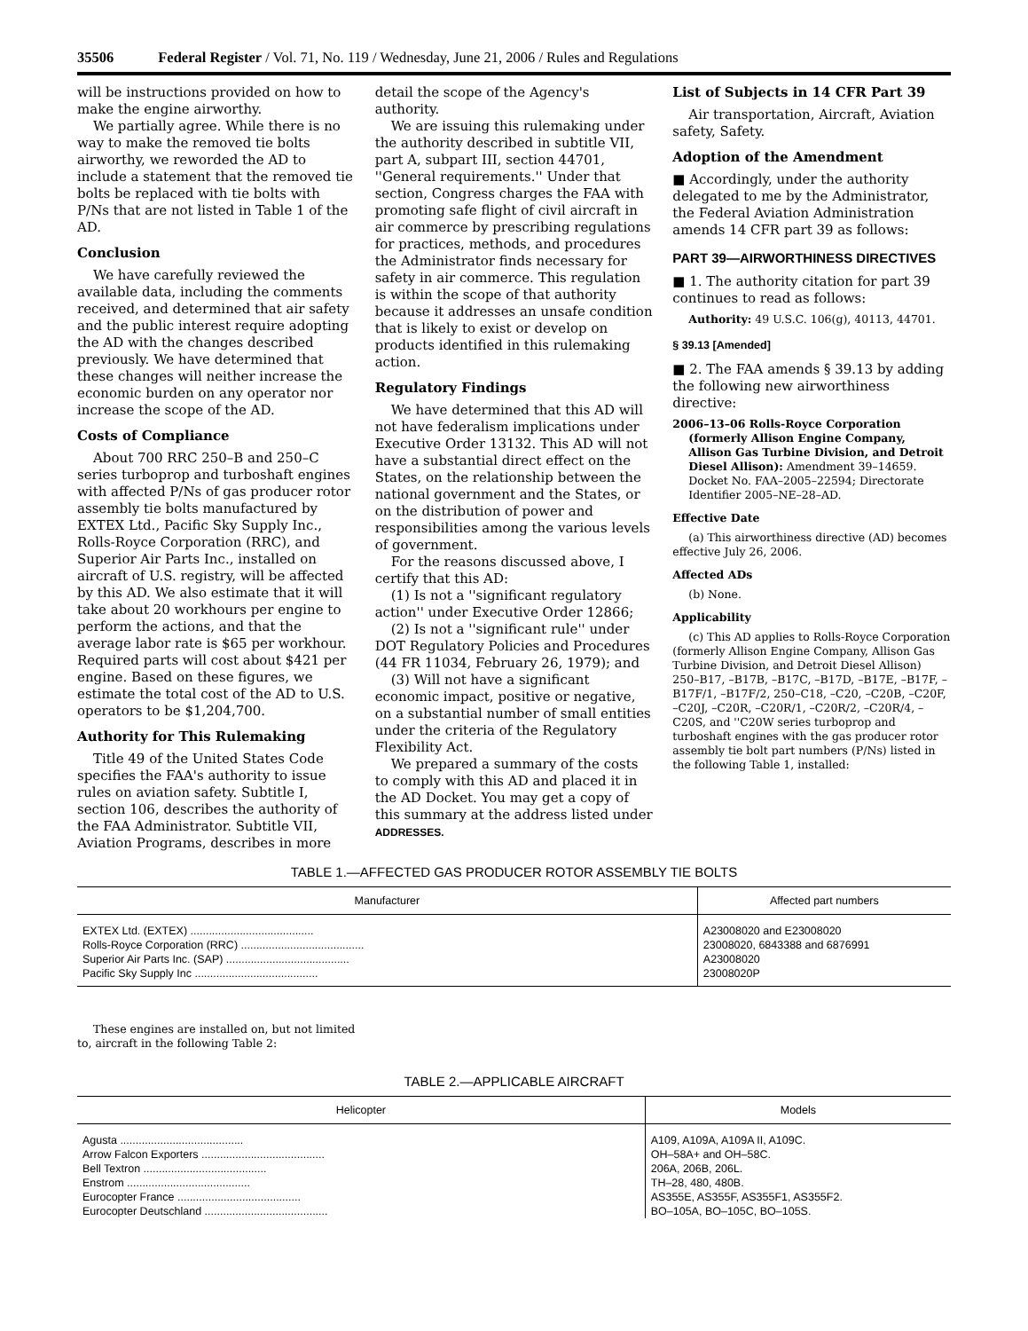35506 Federal Register / Vol. 71, No. 119 / Wednesday, June 21, 2006 / Rules and Regulations
will be instructions provided on how to make the engine airworthy.
We partially agree. While there is no way to make the removed tie bolts airworthy, we reworded the AD to include a statement that the removed tie bolts be replaced with tie bolts with P/Ns that are not listed in Table 1 of the AD.
Conclusion
We have carefully reviewed the available data, including the comments received, and determined that air safety and the public interest require adopting the AD with the changes described previously. We have determined that these changes will neither increase the economic burden on any operator nor increase the scope of the AD.
Costs of Compliance
About 700 RRC 250–B and 250–C series turboprop and turboshaft engines with affected P/Ns of gas producer rotor assembly tie bolts manufactured by EXTEX Ltd., Pacific Sky Supply Inc., Rolls-Royce Corporation (RRC), and Superior Air Parts Inc., installed on aircraft of U.S. registry, will be affected by this AD. We also estimate that it will take about 20 workhours per engine to perform the actions, and that the average labor rate is $65 per workhour. Required parts will cost about $421 per engine. Based on these figures, we estimate the total cost of the AD to U.S. operators to be $1,204,700.
Authority for This Rulemaking
Title 49 of the United States Code specifies the FAA's authority to issue rules on aviation safety. Subtitle I, section 106, describes the authority of the FAA Administrator. Subtitle VII, Aviation Programs, describes in more
detail the scope of the Agency's authority.
We are issuing this rulemaking under the authority described in subtitle VII, part A, subpart III, section 44701, ''General requirements.'' Under that section, Congress charges the FAA with promoting safe flight of civil aircraft in air commerce by prescribing regulations for practices, methods, and procedures the Administrator finds necessary for safety in air commerce. This regulation is within the scope of that authority because it addresses an unsafe condition that is likely to exist or develop on products identified in this rulemaking action.
Regulatory Findings
We have determined that this AD will not have federalism implications under Executive Order 13132. This AD will not have a substantial direct effect on the States, on the relationship between the national government and the States, or on the distribution of power and responsibilities among the various levels of government.
For the reasons discussed above, I certify that this AD:
(1) Is not a ''significant regulatory action'' under Executive Order 12866;
(2) Is not a ''significant rule'' under DOT Regulatory Policies and Procedures (44 FR 11034, February 26, 1979); and
(3) Will not have a significant economic impact, positive or negative, on a substantial number of small entities under the criteria of the Regulatory Flexibility Act.
We prepared a summary of the costs to comply with this AD and placed it in the AD Docket. You may get a copy of this summary at the address listed under ADDRESSES.
List of Subjects in 14 CFR Part 39
Air transportation, Aircraft, Aviation safety, Safety.
Adoption of the Amendment
■ Accordingly, under the authority delegated to me by the Administrator, the Federal Aviation Administration amends 14 CFR part 39 as follows:
PART 39—AIRWORTHINESS DIRECTIVES
■ 1. The authority citation for part 39 continues to read as follows:
Authority: 49 U.S.C. 106(g), 40113, 44701.
§ 39.13 [Amended]
■ 2. The FAA amends § 39.13 by adding the following new airworthiness directive:
2006–13–06 Rolls-Royce Corporation (formerly Allison Engine Company, Allison Gas Turbine Division, and Detroit Diesel Allison): Amendment 39–14659. Docket No. FAA–2005–22594; Directorate Identifier 2005–NE–28–AD.
Effective Date
(a) This airworthiness directive (AD) becomes effective July 26, 2006.
Affected ADs
(b) None.
Applicability
(c) This AD applies to Rolls-Royce Corporation (formerly Allison Engine Company, Allison Gas Turbine Division, and Detroit Diesel Allison) 250–B17, –B17B, –B17C, –B17D, –B17E, –B17F, –B17F/1, –B17F/2, 250–C18, –C20, –C20B, –C20F, –C20J, –C20R, –C20R/1, –C20R/2, –C20R/4, –C20S, and ''C20W series turboprop and turboshaft engines with the gas producer rotor assembly tie bolt part numbers (P/Ns) listed in the following Table 1, installed:
TABLE 1.—AFFECTED GAS PRODUCER ROTOR ASSEMBLY TIE BOLTS
| Manufacturer | Affected part numbers |
| --- | --- |
| EXTEX Ltd. (EXTEX) ........................................ | A23008020 and E23008020 |
| Rolls-Royce Corporation (RRC) ........................................ | 23008020, 6843388 and 6876991 |
| Superior Air Parts Inc. (SAP) ........................................ | A23008020 |
| Pacific Sky Supply Inc ........................................ | 23008020P |
These engines are installed on, but not limited to, aircraft in the following Table 2:
TABLE 2.—APPLICABLE AIRCRAFT
| Helicopter | Models |
| --- | --- |
| Agusta ........................................ | A109, A109A, A109A II, A109C. |
| Arrow Falcon Exporters ........................................ | OH–58A+ and OH–58C. |
| Bell Textron ........................................ | 206A, 206B, 206L. |
| Enstrom ........................................ | TH–28, 480, 480B. |
| Eurocopter France ........................................ | AS355E, AS355F, AS355F1, AS355F2. |
| Eurocopter Deutschland ........................................ | BO–105A, BO–105C, BO–105S. |